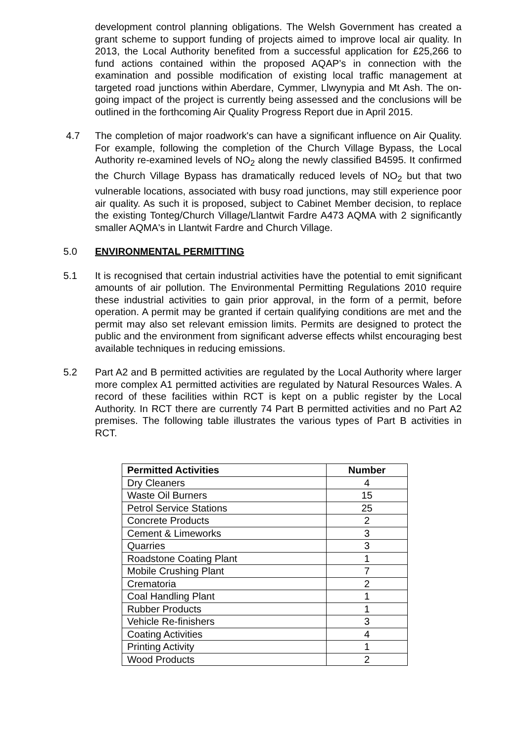development control planning obligations. The Welsh Government has created a grant scheme to support funding of projects aimed to improve local air quality. In 2013, the Local Authority benefited from a successful application for £25,266 to fund actions contained within the proposed AQAP’s in connection with the examination and possible modification of existing local traffic management at targeted road junctions within Aberdare, Cymmer, Llwynypia and Mt Ash. The on-going impact of the project is currently being assessed and the conclusions will be outlined in the forthcoming Air Quality Progress Report due in April 2015.
4.7 The completion of major roadwork's can have a significant influence on Air Quality. For example, following the completion of the Church Village Bypass, the Local Authority re-examined levels of NO<sub>2</sub> along the newly classified B4595. It confirmed the Church Village Bypass has dramatically reduced levels of NO<sub>2</sub> but that two vulnerable locations, associated with busy road junctions, may still experience poor air quality. As such it is proposed, subject to Cabinet Member decision, to replace the existing Tonteg/Church Village/Llantwit Fardre A473 AQMA with 2 significantly smaller AQMA's in Llantwit Fardre and Church Village.
5.0 ENVIRONMENTAL PERMITTING
5.1 It is recognised that certain industrial activities have the potential to emit significant amounts of air pollution. The Environmental Permitting Regulations 2010 require these industrial activities to gain prior approval, in the form of a permit, before operation. A permit may be granted if certain qualifying conditions are met and the permit may also set relevant emission limits. Permits are designed to protect the public and the environment from significant adverse effects whilst encouraging best available techniques in reducing emissions.
5.2 Part A2 and B permitted activities are regulated by the Local Authority where larger more complex A1 permitted activities are regulated by Natural Resources Wales. A record of these facilities within RCT is kept on a public register by the Local Authority. In RCT there are currently 74 Part B permitted activities and no Part A2 premises. The following table illustrates the various types of Part B activities in RCT.
| Permitted Activities | Number |
| --- | --- |
| Dry Cleaners | 4 |
| Waste Oil Burners | 15 |
| Petrol Service Stations | 25 |
| Concrete Products | 2 |
| Cement & Limeworks | 3 |
| Quarries | 3 |
| Roadstone Coating Plant | 1 |
| Mobile Crushing Plant | 7 |
| Crematoria | 2 |
| Coal Handling Plant | 1 |
| Rubber Products | 1 |
| Vehicle Re-finishers | 3 |
| Coating Activities | 4 |
| Printing Activity | 1 |
| Wood Products | 2 |